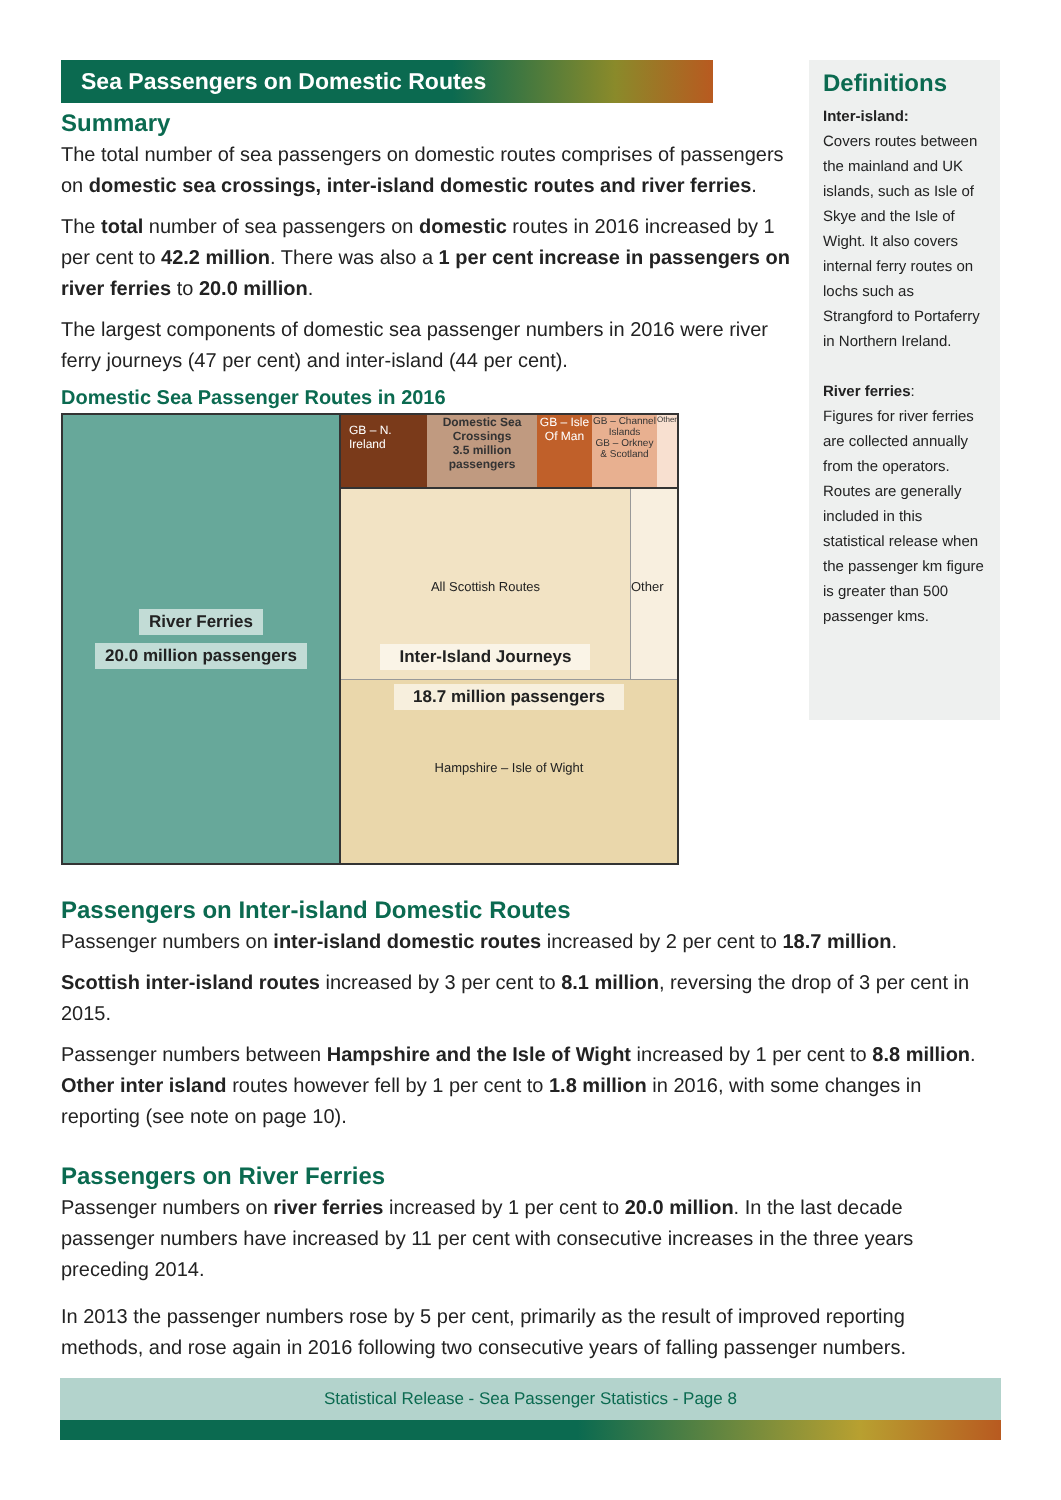Sea Passengers on Domestic Routes
Summary
The total number of sea passengers on domestic routes comprises of passengers on domestic sea crossings, inter-island domestic routes and river ferries.
The total number of sea passengers on domestic routes in 2016 increased by 1 per cent to 42.2 million. There was also a 1 per cent increase in passengers on river ferries to 20.0 million.
The largest components of domestic sea passenger numbers in 2016 were river ferry journeys (47 per cent) and inter-island (44 per cent).
Domestic Sea Passenger Routes in 2016
River Ferries
20.0 million passengers
GB – N. Ireland
Domestic Sea Crossings
3.5 million passengers
GB – Isle Of Man
GB – Channel Islands
GB – Orkney & Scotland
Other
All Scottish Routes
Inter-Island Journeys
Other
18.7 million passengers
Hampshire – Isle of Wight
Definitions
Inter-island:
Covers routes between the mainland and UK islands, such as Isle of Skye and the Isle of Wight. It also covers internal ferry routes on lochs such as Strangford to Portaferry in Northern Ireland.
River ferries:
Figures for river ferries are collected annually from the operators. Routes are generally included in this statistical release when the passenger km figure is greater than 500 passenger kms.
Passengers on Inter-island Domestic Routes
Passenger numbers on inter-island domestic routes increased by 2 per cent to 18.7 million.
Scottish inter-island routes increased by 3 per cent to 8.1 million, reversing the drop of 3 per cent in 2015.
Passenger numbers between Hampshire and the Isle of Wight increased by 1 per cent to 8.8 million. Other inter island routes however fell by 1 per cent to 1.8 million in 2016, with some changes in reporting (see note on page 10).
Passengers on River Ferries
Passenger numbers on river ferries increased by 1 per cent to 20.0 million. In the last decade passenger numbers have increased by 11 per cent with consecutive increases in the three years preceding 2014.
In 2013 the passenger numbers rose by 5 per cent, primarily as the result of improved reporting methods, and rose again in 2016 following two consecutive years of falling passenger numbers.
Statistical Release - Sea Passenger Statistics - Page 8